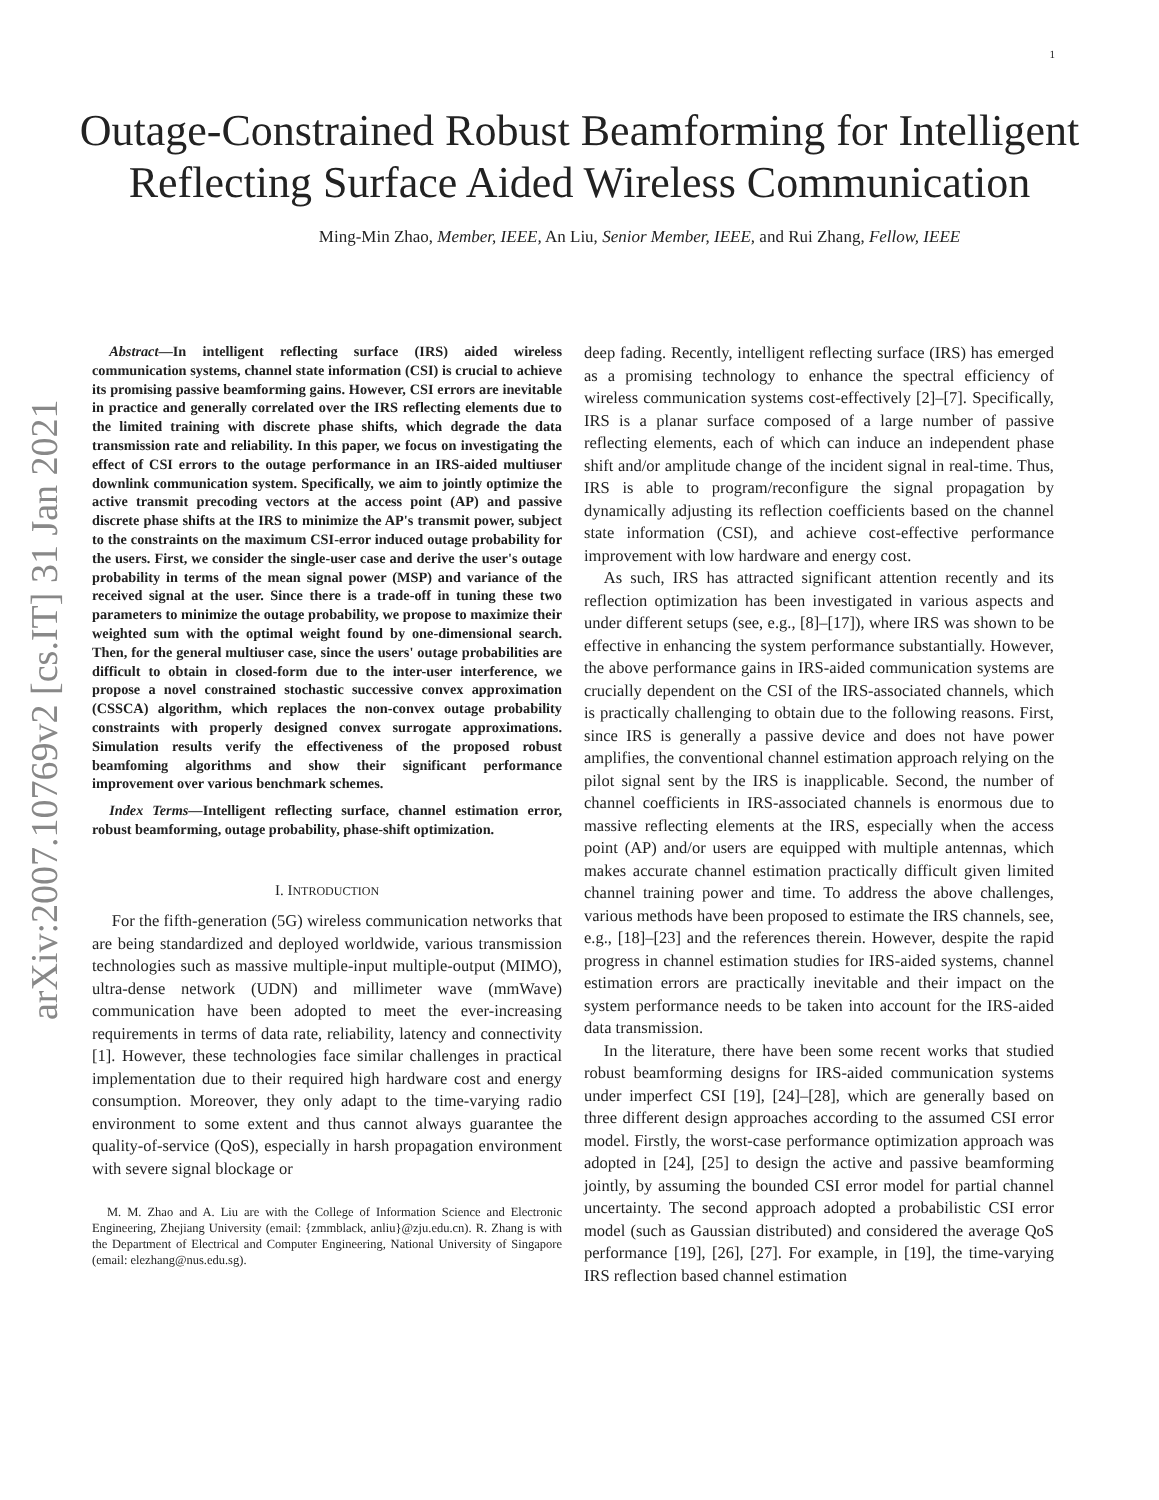1
arXiv:2007.10769v2 [cs.IT] 31 Jan 2021
Outage-Constrained Robust Beamforming for Intelligent Reflecting Surface Aided Wireless Communication
Ming-Min Zhao, Member, IEEE, An Liu, Senior Member, IEEE, and Rui Zhang, Fellow, IEEE
Abstract—In intelligent reflecting surface (IRS) aided wireless communication systems, channel state information (CSI) is crucial to achieve its promising passive beamforming gains. However, CSI errors are inevitable in practice and generally correlated over the IRS reflecting elements due to the limited training with discrete phase shifts, which degrade the data transmission rate and reliability. In this paper, we focus on investigating the effect of CSI errors to the outage performance in an IRS-aided multiuser downlink communication system. Specifically, we aim to jointly optimize the active transmit precoding vectors at the access point (AP) and passive discrete phase shifts at the IRS to minimize the AP's transmit power, subject to the constraints on the maximum CSI-error induced outage probability for the users. First, we consider the single-user case and derive the user's outage probability in terms of the mean signal power (MSP) and variance of the received signal at the user. Since there is a trade-off in tuning these two parameters to minimize the outage probability, we propose to maximize their weighted sum with the optimal weight found by one-dimensional search. Then, for the general multiuser case, since the users' outage probabilities are difficult to obtain in closed-form due to the inter-user interference, we propose a novel constrained stochastic successive convex approximation (CSSCA) algorithm, which replaces the non-convex outage probability constraints with properly designed convex surrogate approximations. Simulation results verify the effectiveness of the proposed robust beamfoming algorithms and show their significant performance improvement over various benchmark schemes.
Index Terms—Intelligent reflecting surface, channel estimation error, robust beamforming, outage probability, phase-shift optimization.
I. INTRODUCTION
For the fifth-generation (5G) wireless communication networks that are being standardized and deployed worldwide, various transmission technologies such as massive multiple-input multiple-output (MIMO), ultra-dense network (UDN) and millimeter wave (mmWave) communication have been adopted to meet the ever-increasing requirements in terms of data rate, reliability, latency and connectivity [1]. However, these technologies face similar challenges in practical implementation due to their required high hardware cost and energy consumption. Moreover, they only adapt to the time-varying radio environment to some extent and thus cannot always guarantee the quality-of-service (QoS), especially in harsh propagation environment with severe signal blockage or
M. M. Zhao and A. Liu are with the College of Information Science and Electronic Engineering, Zhejiang University (email: {zmmblack, anliu}@zju.edu.cn). R. Zhang is with the Department of Electrical and Computer Engineering, National University of Singapore (email: elezhang@nus.edu.sg).
deep fading. Recently, intelligent reflecting surface (IRS) has emerged as a promising technology to enhance the spectral efficiency of wireless communication systems cost-effectively [2]–[7]. Specifically, IRS is a planar surface composed of a large number of passive reflecting elements, each of which can induce an independent phase shift and/or amplitude change of the incident signal in real-time. Thus, IRS is able to program/reconfigure the signal propagation by dynamically adjusting its reflection coefficients based on the channel state information (CSI), and achieve cost-effective performance improvement with low hardware and energy cost.
As such, IRS has attracted significant attention recently and its reflection optimization has been investigated in various aspects and under different setups (see, e.g., [8]–[17]), where IRS was shown to be effective in enhancing the system performance substantially. However, the above performance gains in IRS-aided communication systems are crucially dependent on the CSI of the IRS-associated channels, which is practically challenging to obtain due to the following reasons. First, since IRS is generally a passive device and does not have power amplifies, the conventional channel estimation approach relying on the pilot signal sent by the IRS is inapplicable. Second, the number of channel coefficients in IRS-associated channels is enormous due to massive reflecting elements at the IRS, especially when the access point (AP) and/or users are equipped with multiple antennas, which makes accurate channel estimation practically difficult given limited channel training power and time. To address the above challenges, various methods have been proposed to estimate the IRS channels, see, e.g., [18]–[23] and the references therein. However, despite the rapid progress in channel estimation studies for IRS-aided systems, channel estimation errors are practically inevitable and their impact on the system performance needs to be taken into account for the IRS-aided data transmission.
In the literature, there have been some recent works that studied robust beamforming designs for IRS-aided communication systems under imperfect CSI [19], [24]–[28], which are generally based on three different design approaches according to the assumed CSI error model. Firstly, the worst-case performance optimization approach was adopted in [24], [25] to design the active and passive beamforming jointly, by assuming the bounded CSI error model for partial channel uncertainty. The second approach adopted a probabilistic CSI error model (such as Gaussian distributed) and considered the average QoS performance [19], [26], [27]. For example, in [19], the time-varying IRS reflection based channel estimation